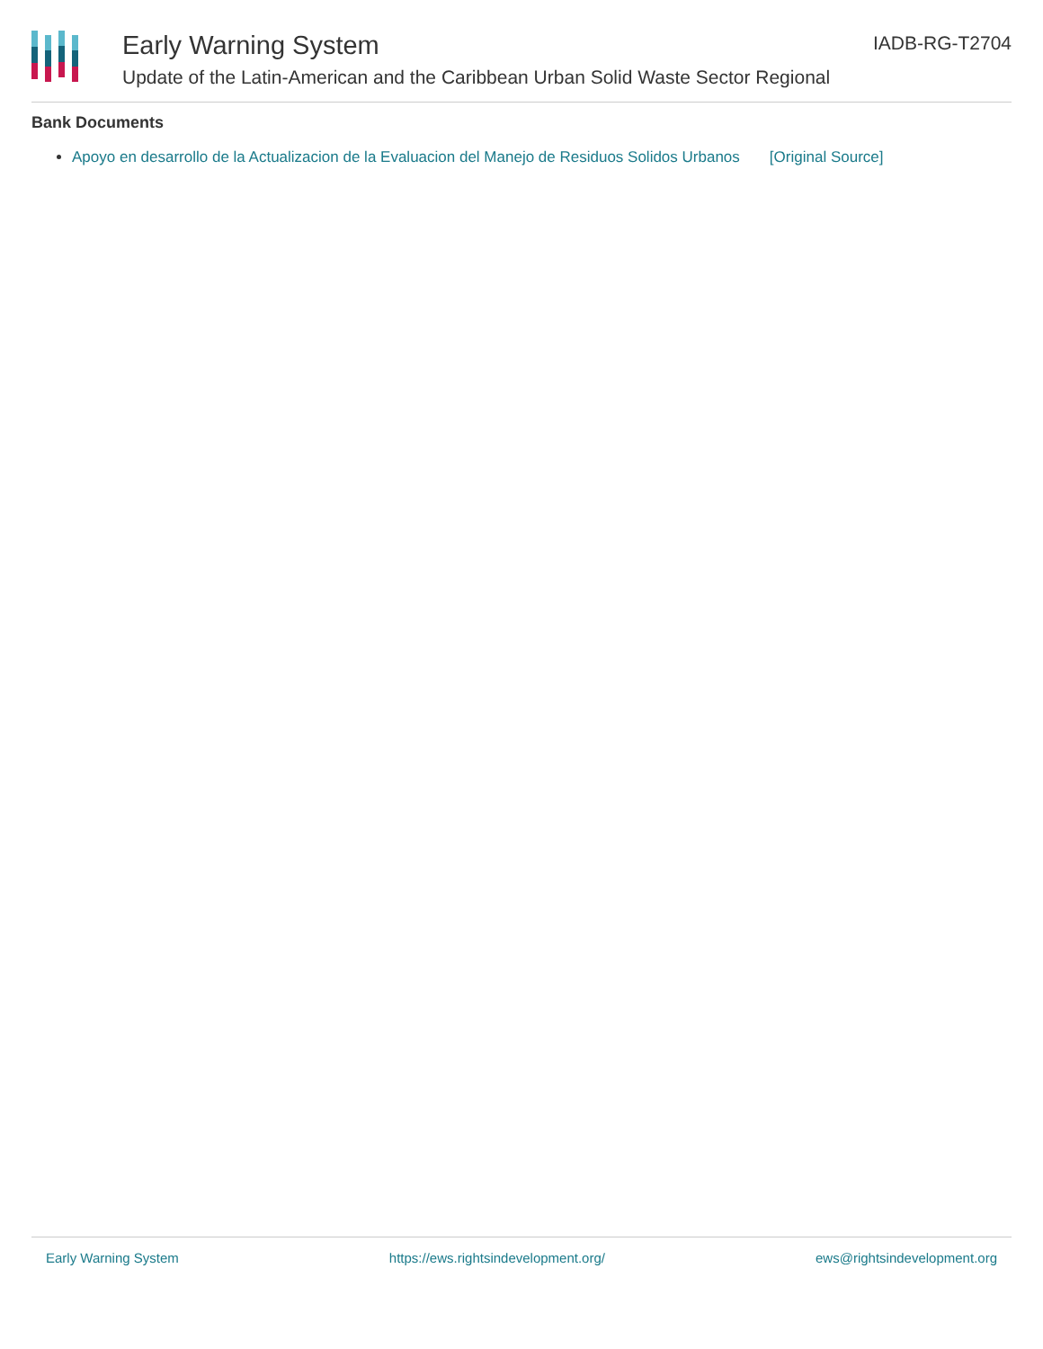Early Warning System
Update of the Latin-American and the Caribbean Urban Solid Waste Sector Regional
IADB-RG-T2704
Bank Documents
Apoyo en desarrollo de la Actualizacion de la Evaluacion del Manejo de Residuos Solidos Urbanos [Original Source]
Early Warning System https://ews.rightsindevelopment.org/ ews@rightsindevelopment.org